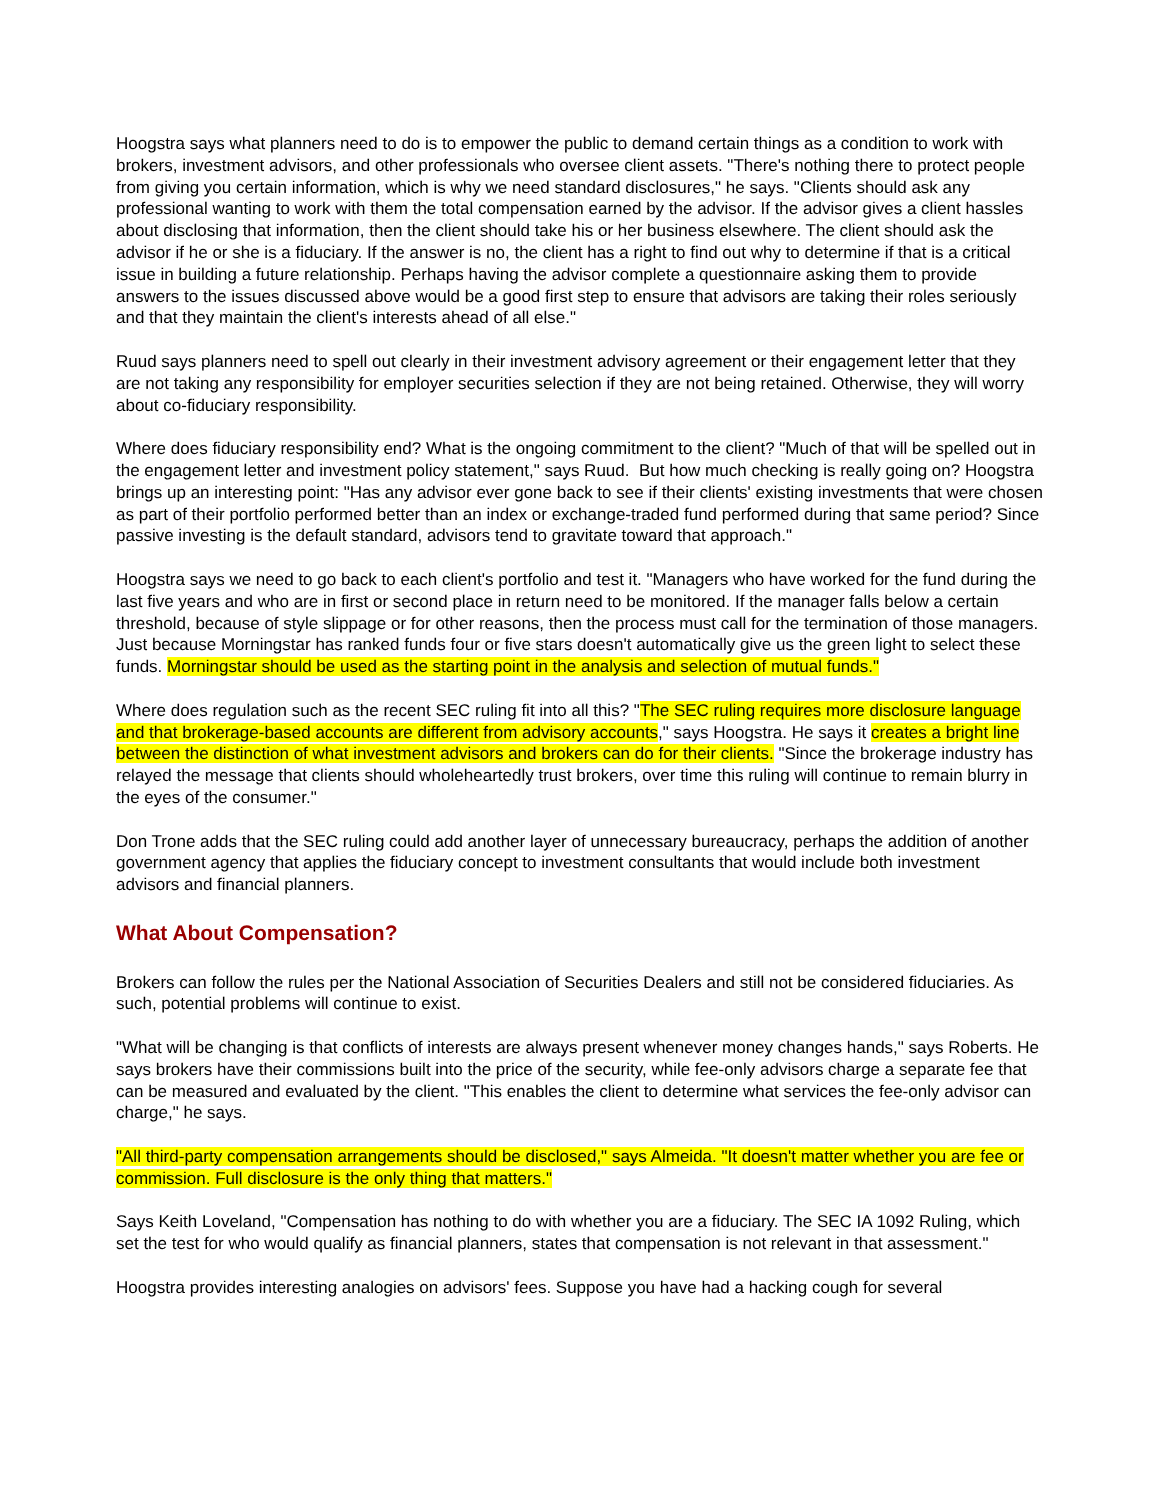Hoogstra says what planners need to do is to empower the public to demand certain things as a condition to work with brokers, investment advisors, and other professionals who oversee client assets. "There's nothing there to protect people from giving you certain information, which is why we need standard disclosures," he says. "Clients should ask any professional wanting to work with them the total compensation earned by the advisor. If the advisor gives a client hassles about disclosing that information, then the client should take his or her business elsewhere. The client should ask the advisor if he or she is a fiduciary. If the answer is no, the client has a right to find out why to determine if that is a critical issue in building a future relationship. Perhaps having the advisor complete a questionnaire asking them to provide answers to the issues discussed above would be a good first step to ensure that advisors are taking their roles seriously and that they maintain the client's interests ahead of all else."
Ruud says planners need to spell out clearly in their investment advisory agreement or their engagement letter that they are not taking any responsibility for employer securities selection if they are not being retained. Otherwise, they will worry about co-fiduciary responsibility.
Where does fiduciary responsibility end? What is the ongoing commitment to the client? "Much of that will be spelled out in the engagement letter and investment policy statement," says Ruud. But how much checking is really going on? Hoogstra brings up an interesting point: "Has any advisor ever gone back to see if their clients' existing investments that were chosen as part of their portfolio performed better than an index or exchange-traded fund performed during that same period? Since passive investing is the default standard, advisors tend to gravitate toward that approach."
Hoogstra says we need to go back to each client's portfolio and test it. "Managers who have worked for the fund during the last five years and who are in first or second place in return need to be monitored. If the manager falls below a certain threshold, because of style slippage or for other reasons, then the process must call for the termination of those managers. Just because Morningstar has ranked funds four or five stars doesn't automatically give us the green light to select these funds. Morningstar should be used as the starting point in the analysis and selection of mutual funds."
Where does regulation such as the recent SEC ruling fit into all this? "The SEC ruling requires more disclosure language and that brokerage-based accounts are different from advisory accounts," says Hoogstra. He says it creates a bright line between the distinction of what investment advisors and brokers can do for their clients. "Since the brokerage industry has relayed the message that clients should wholeheartedly trust brokers, over time this ruling will continue to remain blurry in the eyes of the consumer."
Don Trone adds that the SEC ruling could add another layer of unnecessary bureaucracy, perhaps the addition of another government agency that applies the fiduciary concept to investment consultants that would include both investment advisors and financial planners.
What About Compensation?
Brokers can follow the rules per the National Association of Securities Dealers and still not be considered fiduciaries. As such, potential problems will continue to exist.
"What will be changing is that conflicts of interests are always present whenever money changes hands," says Roberts. He says brokers have their commissions built into the price of the security, while fee-only advisors charge a separate fee that can be measured and evaluated by the client. "This enables the client to determine what services the fee-only advisor can charge," he says.
"All third-party compensation arrangements should be disclosed," says Almeida. "It doesn't matter whether you are fee or commission. Full disclosure is the only thing that matters."
Says Keith Loveland, "Compensation has nothing to do with whether you are a fiduciary. The SEC IA 1092 Ruling, which set the test for who would qualify as financial planners, states that compensation is not relevant in that assessment."
Hoogstra provides interesting analogies on advisors' fees. Suppose you have had a hacking cough for several